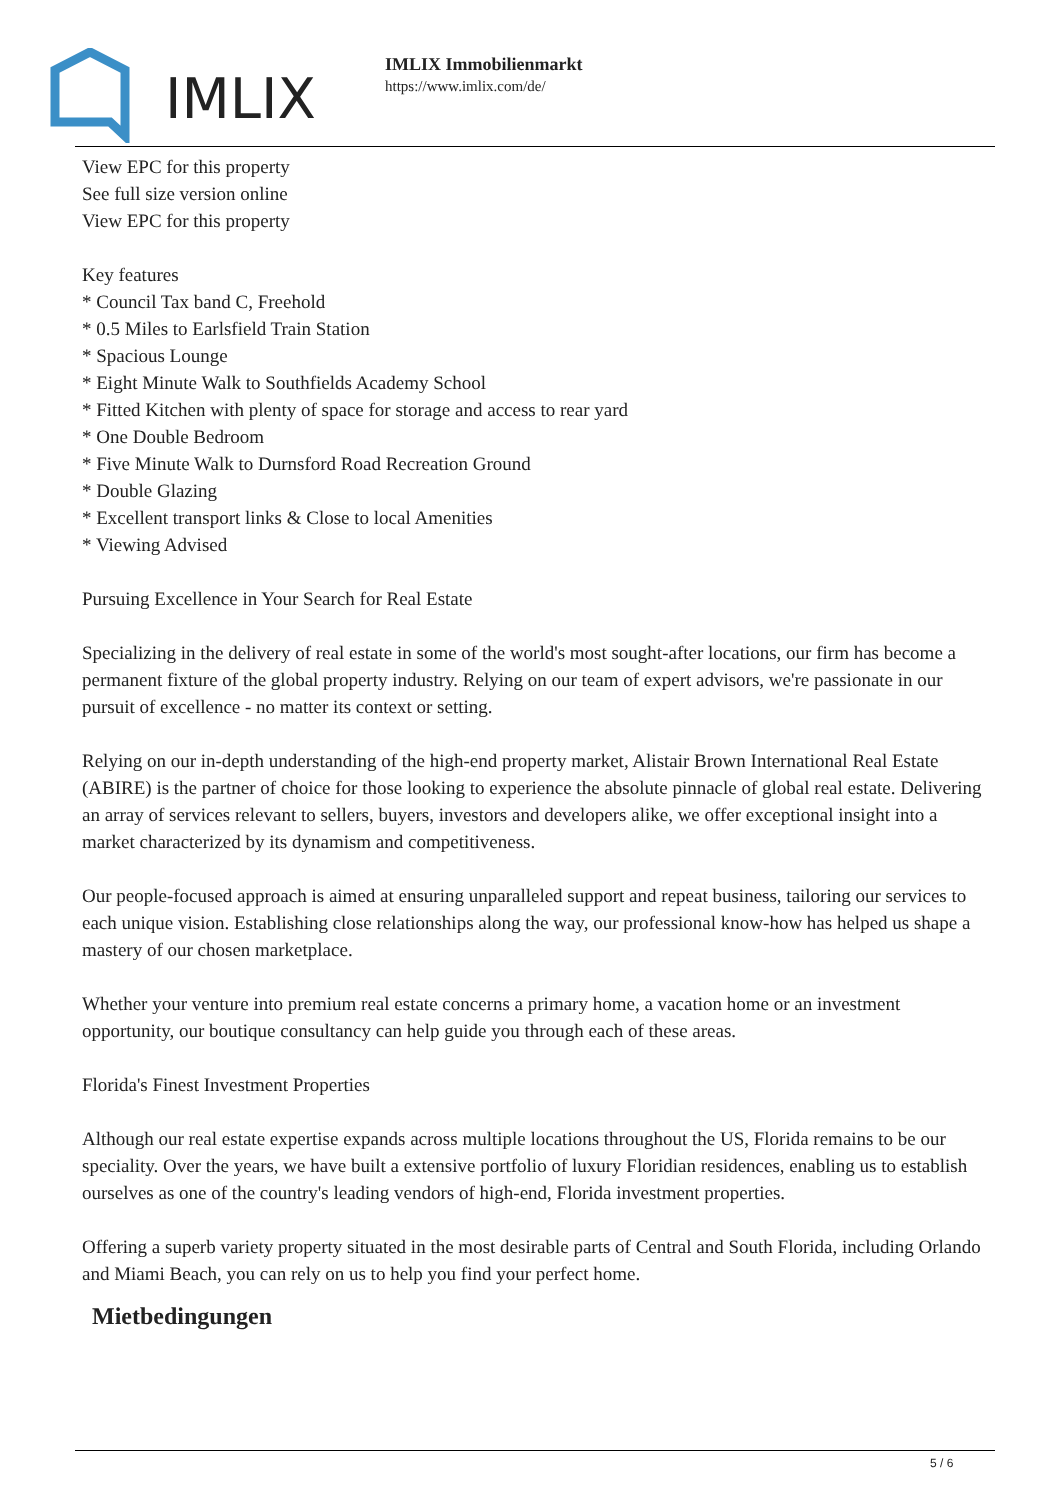IMLIX
IMLIX Immobilienmarkt
https://www.imlix.com/de/
View EPC for this property
See full size version online
View EPC for this property
Key features
* Council Tax band C, Freehold
* 0.5 Miles to Earlsfield Train Station
* Spacious Lounge
* Eight Minute Walk to Southfields Academy School
* Fitted Kitchen with plenty of space for storage and access to rear yard
* One Double Bedroom
* Five Minute Walk to Durnsford Road Recreation Ground
* Double Glazing
* Excellent transport links & Close to local Amenities
* Viewing Advised
Pursuing Excellence in Your Search for Real Estate
Specializing in the delivery of real estate in some of the world's most sought-after locations, our firm has become a permanent fixture of the global property industry. Relying on our team of expert advisors, we're passionate in our pursuit of excellence - no matter its context or setting.
Relying on our in-depth understanding of the high-end property market, Alistair Brown International Real Estate (ABIRE) is the partner of choice for those looking to experience the absolute pinnacle of global real estate. Delivering an array of services relevant to sellers, buyers, investors and developers alike, we offer exceptional insight into a market characterized by its dynamism and competitiveness.
Our people-focused approach is aimed at ensuring unparalleled support and repeat business, tailoring our services to each unique vision. Establishing close relationships along the way, our professional know-how has helped us shape a mastery of our chosen marketplace.
Whether your venture into premium real estate concerns a primary home, a vacation home or an investment opportunity, our boutique consultancy can help guide you through each of these areas.
Florida's Finest Investment Properties
Although our real estate expertise expands across multiple locations throughout the US, Florida remains to be our speciality. Over the years, we have built a extensive portfolio of luxury Floridian residences, enabling us to establish ourselves as one of the country's leading vendors of high-end, Florida investment properties.
Offering a superb variety property situated in the most desirable parts of Central and South Florida, including Orlando and Miami Beach, you can rely on us to help you find your perfect home.
Mietbedingungen
5 / 6